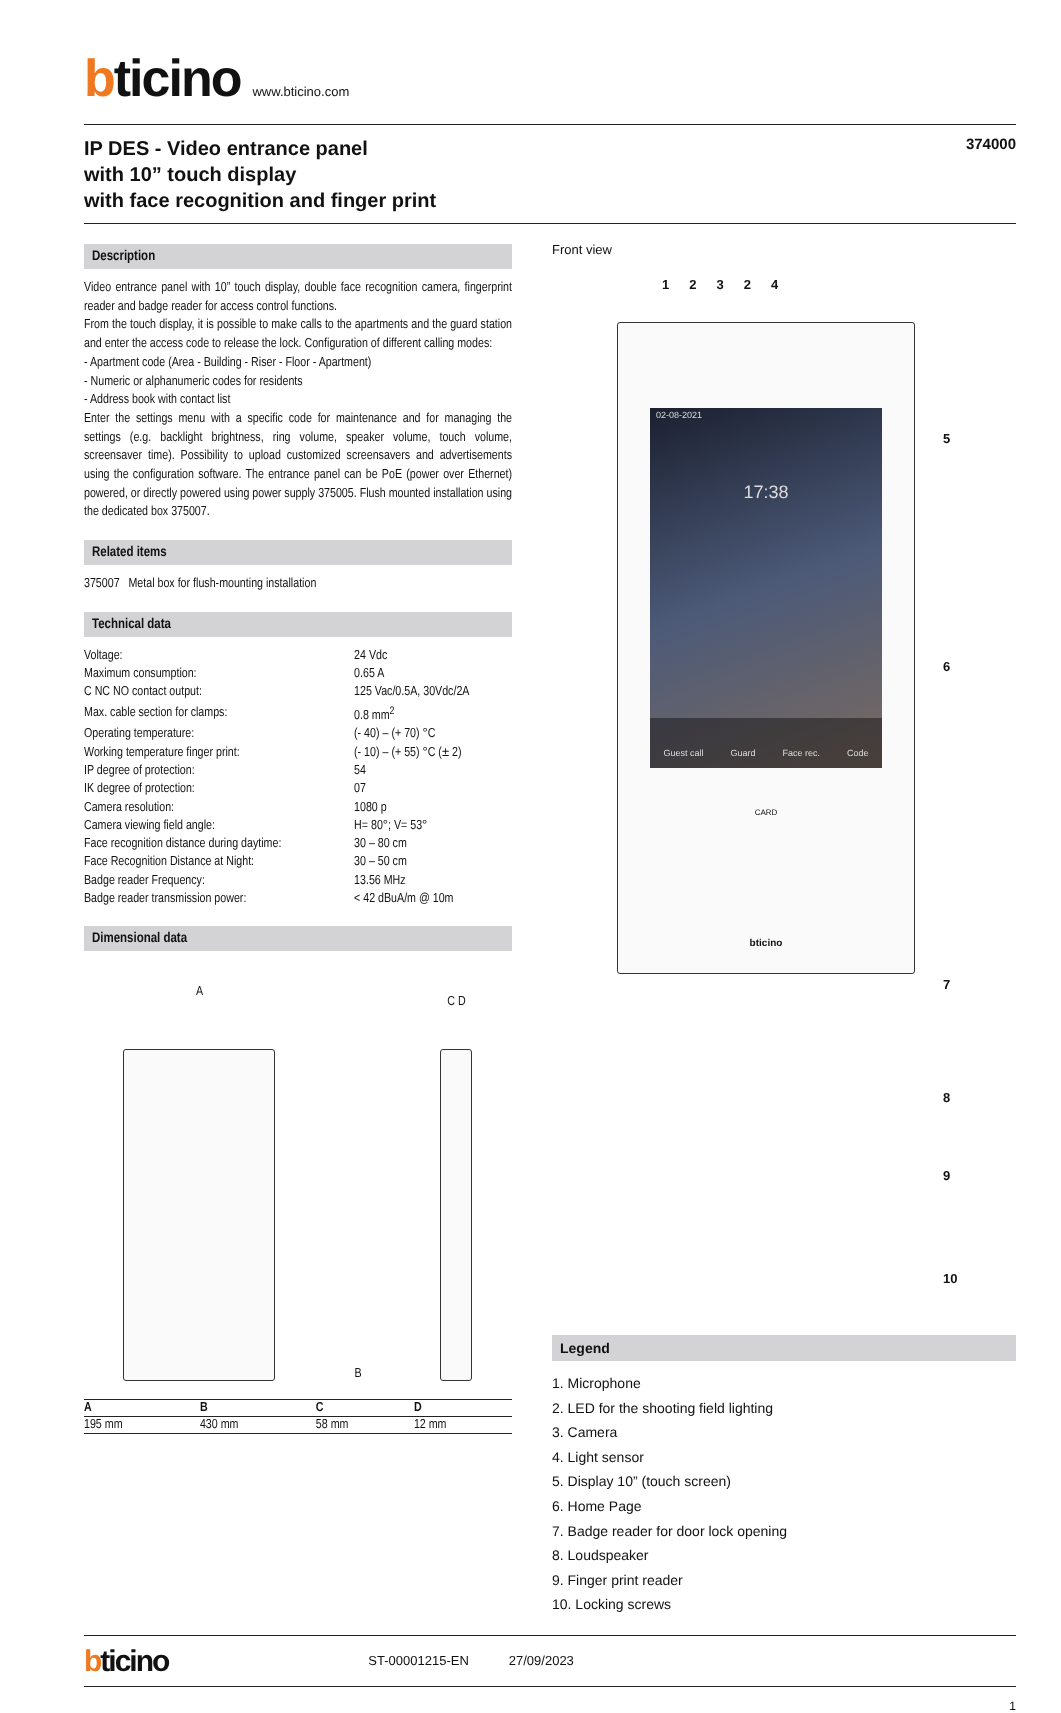bticino www.bticino.com
IP DES - Video entrance panel
with 10” touch display
with face recognition and finger print
374000
Description
Video entrance panel with 10” touch display, double face recognition camera, fingerprint reader and badge reader for access control functions.
From the touch display, it is possible to make calls to the apartments and the guard station and enter the access code to release the lock. Configuration of different calling modes:
- Apartment code (Area - Building - Riser - Floor - Apartment)
- Numeric or alphanumeric codes for residents
- Address book with contact list
Enter the settings menu with a specific code for maintenance and for managing the settings (e.g. backlight brightness, ring volume, speaker volume, touch volume, screensaver time). Possibility to upload customized screensavers and advertisements using the configuration software. The entrance panel can be PoE (power over Ethernet) powered, or directly powered using power supply 375005. Flush mounted installation using the dedicated box 375007.
Related items
375007 Metal box for flush-mounting installation
Technical data
| Voltage: | 24 Vdc |
| Maximum consumption: | 0.65 A |
| C NC NO contact output: | 125 Vac/0.5A, 30Vdc/2A |
| Max. cable section for clamps: | 0.8 mm<sup>2</sup> |
| Operating temperature: | (- 40) – (+ 70) °C |
| Working temperature finger print: | (- 10) – (+ 55) °C (± 2) |
| IP degree of protection: | 54 |
| IK degree of protection: | 07 |
| Camera resolution: | 1080 p |
| Camera viewing field angle: | H= 80°; V= 53° |
| Face recognition distance during daytime: | 30 – 80 cm |
| Face Recognition Distance at Night: | 30 – 50 cm |
| Badge reader Frequency: | 13.56 MHz |
| Badge reader transmission power: | < 42 dBuA/m @ 10m |
Dimensional data
A
B
C D
| A | B | C | D |
| --- | --- | --- | --- |
| 195 mm | 430 mm | 58 mm | 12 mm |
Front view
12324
02-08-2021
17:38
Guest call Guard Face rec. Code
CARD
bticino
5
6
7
8
9
10
Legend
1. Microphone
2. LED for the shooting field lighting
3. Camera
4. Light sensor
5. Display 10” (touch screen)
6. Home Page
7. Badge reader for door lock opening
8. Loudspeaker
9. Finger print reader
10. Locking screws
bticino ST-00001215-EN 27/09/2023
1